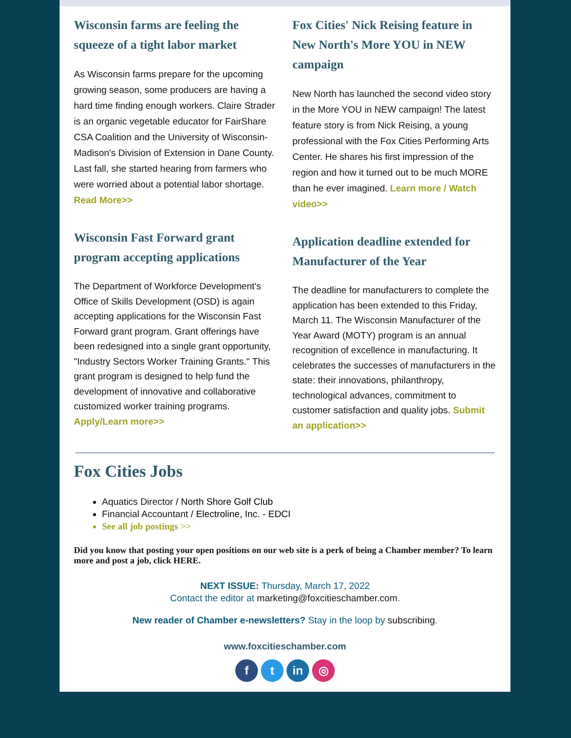Wisconsin farms are feeling the squeeze of a tight labor market
As Wisconsin farms prepare for the upcoming growing season, some producers are having a hard time finding enough workers. Claire Strader is an organic vegetable educator for FairShare CSA Coalition and the University of Wisconsin-Madison's Division of Extension in Dane County. Last fall, she started hearing from farmers who were worried about a potential labor shortage. Read More>>
Wisconsin Fast Forward grant program accepting applications
The Department of Workforce Development's Office of Skills Development (OSD) is again accepting applications for the Wisconsin Fast Forward grant program. Grant offerings have been redesigned into a single grant opportunity, "Industry Sectors Worker Training Grants." This grant program is designed to help fund the development of innovative and collaborative customized worker training programs. Apply/Learn more>>
Fox Cities' Nick Reising feature in New North's More YOU in NEW campaign
New North has launched the second video story in the More YOU in NEW campaign! The latest feature story is from Nick Reising, a young professional with the Fox Cities Performing Arts Center. He shares his first impression of the region and how it turned out to be much MORE than he ever imagined. Learn more / Watch video>>
Application deadline extended for Manufacturer of the Year
The deadline for manufacturers to complete the application has been extended to this Friday, March 11. The Wisconsin Manufacturer of the Year Award (MOTY) program is an annual recognition of excellence in manufacturing. It celebrates the successes of manufacturers in the state: their innovations, philanthropy, technological advances, commitment to customer satisfaction and quality jobs. Submit an application>>
Fox Cities Jobs
Aquatics Director / North Shore Golf Club
Financial Accountant / Electroline, Inc. - EDCI
See all job postings >>
Did you know that posting your open positions on our web site is a perk of being a Chamber member? To learn more and post a job, click HERE.
NEXT ISSUE: Thursday, March 17, 2022
Contact the editor at marketing@foxcitieschamber.com.
New reader of Chamber e-newsletters? Stay in the loop by subscribing.
www.foxcitieschamber.com
ft in ◎